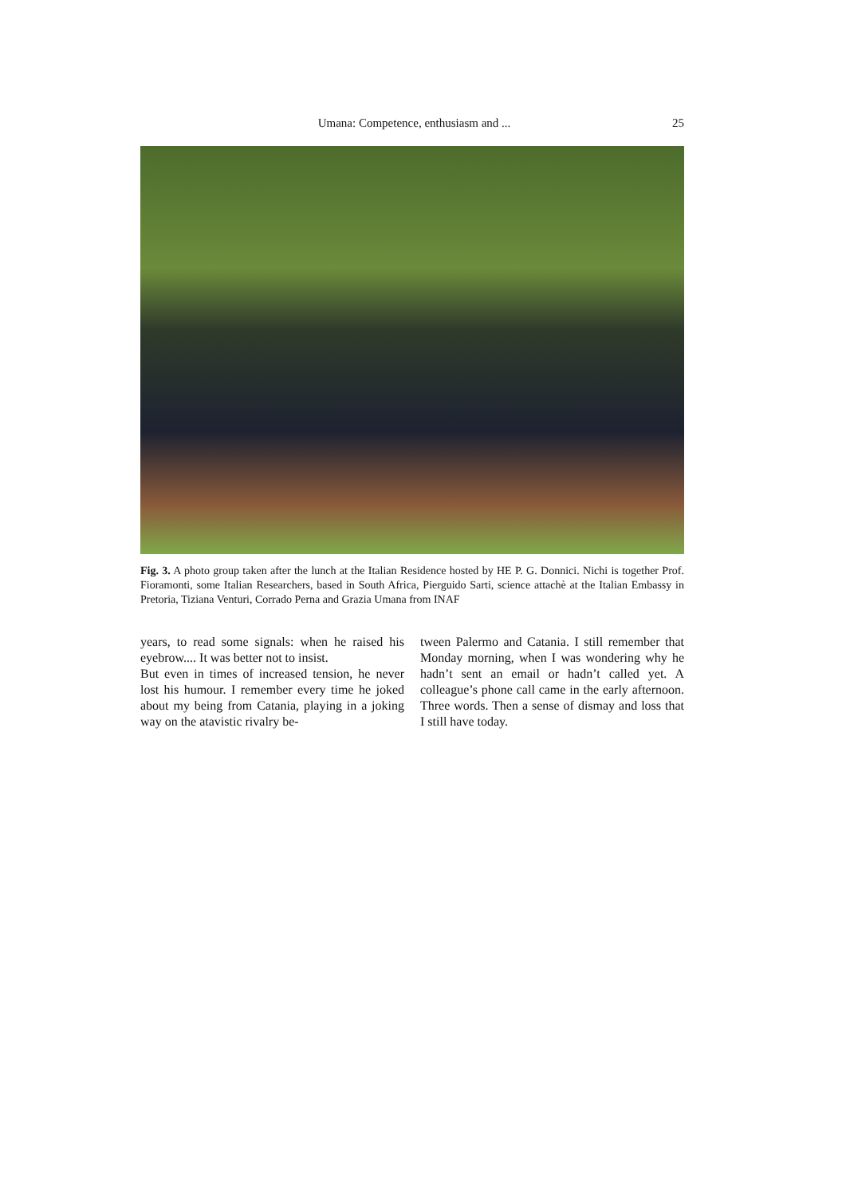Umana: Competence, enthusiasm and ... 25
Fig. 3. A photo group taken after the lunch at the Italian Residence hosted by HE P. G. Donnici. Nichi is together Prof. Fioramonti, some Italian Researchers, based in South Africa, Pierguido Sarti, science attachè at the Italian Embassy in Pretoria, Tiziana Venturi, Corrado Perna and Grazia Umana from INAF
years, to read some signals: when he raised his eyebrow.... It was better not to insist.
But even in times of increased tension, he never lost his humour. I remember every time he joked about my being from Catania, playing in a joking way on the atavistic rivalry be-
tween Palermo and Catania. I still remember that Monday morning, when I was wondering why he hadn’t sent an email or hadn’t called yet. A colleague’s phone call came in the early afternoon. Three words. Then a sense of dismay and loss that I still have today.